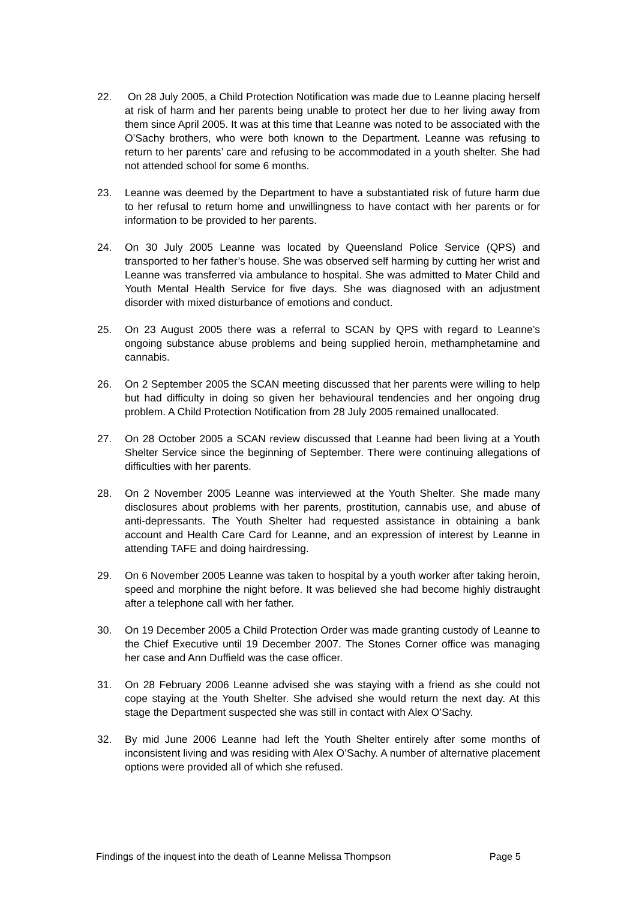22. On 28 July 2005, a Child Protection Notification was made due to Leanne placing herself at risk of harm and her parents being unable to protect her due to her living away from them since April 2005. It was at this time that Leanne was noted to be associated with the O’Sachy brothers, who were both known to the Department. Leanne was refusing to return to her parents’ care and refusing to be accommodated in a youth shelter. She had not attended school for some 6 months.
23. Leanne was deemed by the Department to have a substantiated risk of future harm due to her refusal to return home and unwillingness to have contact with her parents or for information to be provided to her parents.
24. On 30 July 2005 Leanne was located by Queensland Police Service (QPS) and transported to her father’s house. She was observed self harming by cutting her wrist and Leanne was transferred via ambulance to hospital. She was admitted to Mater Child and Youth Mental Health Service for five days. She was diagnosed with an adjustment disorder with mixed disturbance of emotions and conduct.
25. On 23 August 2005 there was a referral to SCAN by QPS with regard to Leanne’s ongoing substance abuse problems and being supplied heroin, methamphetamine and cannabis.
26. On 2 September 2005 the SCAN meeting discussed that her parents were willing to help but had difficulty in doing so given her behavioural tendencies and her ongoing drug problem. A Child Protection Notification from 28 July 2005 remained unallocated.
27. On 28 October 2005 a SCAN review discussed that Leanne had been living at a Youth Shelter Service since the beginning of September. There were continuing allegations of difficulties with her parents.
28. On 2 November 2005 Leanne was interviewed at the Youth Shelter. She made many disclosures about problems with her parents, prostitution, cannabis use, and abuse of anti-depressants. The Youth Shelter had requested assistance in obtaining a bank account and Health Care Card for Leanne, and an expression of interest by Leanne in attending TAFE and doing hairdressing.
29. On 6 November 2005 Leanne was taken to hospital by a youth worker after taking heroin, speed and morphine the night before. It was believed she had become highly distraught after a telephone call with her father.
30. On 19 December 2005 a Child Protection Order was made granting custody of Leanne to the Chief Executive until 19 December 2007. The Stones Corner office was managing her case and Ann Duffield was the case officer.
31. On 28 February 2006 Leanne advised she was staying with a friend as she could not cope staying at the Youth Shelter. She advised she would return the next day. At this stage the Department suspected she was still in contact with Alex O’Sachy.
32. By mid June 2006 Leanne had left the Youth Shelter entirely after some months of inconsistent living and was residing with Alex O’Sachy. A number of alternative placement options were provided all of which she refused.
Findings of the inquest into the death of Leanne Melissa Thompson Page 5